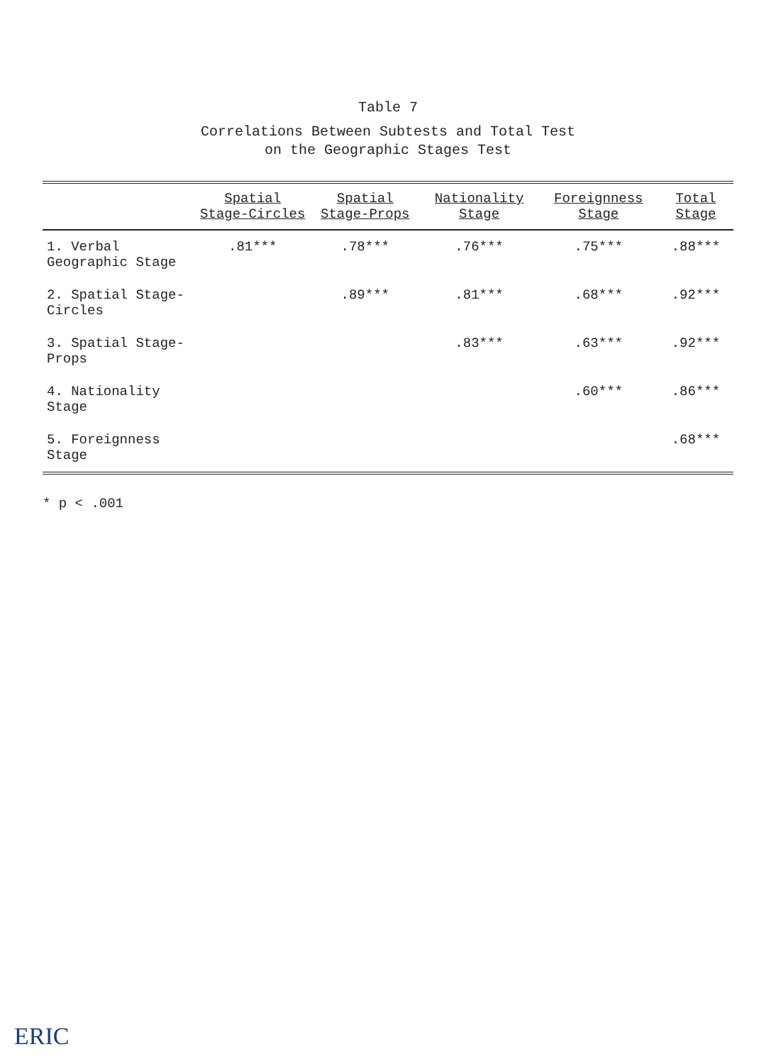Table 7
Correlations Between Subtests and Total Test
on the Geographic Stages Test
| | Spatial Stage-Circles | Spatial Stage-Props | Nationality Stage | Foreignness Stage | Total Stage |
| --- | --- | --- | --- | --- | --- |
| 1. Verbal Geographic Stage | .81*** | .78*** | .76*** | .75*** | .88*** |
| 2. Spatial Stage-Circles | | .89*** | .81*** | .68*** | .92*** |
| 3. Spatial Stage-Props | | | .83*** | .63*** | .92*** |
| 4. Nationality Stage | | | | .60*** | .86*** |
| 5. Foreignness Stage | | | | | .68*** |
* p < .001
ERIC